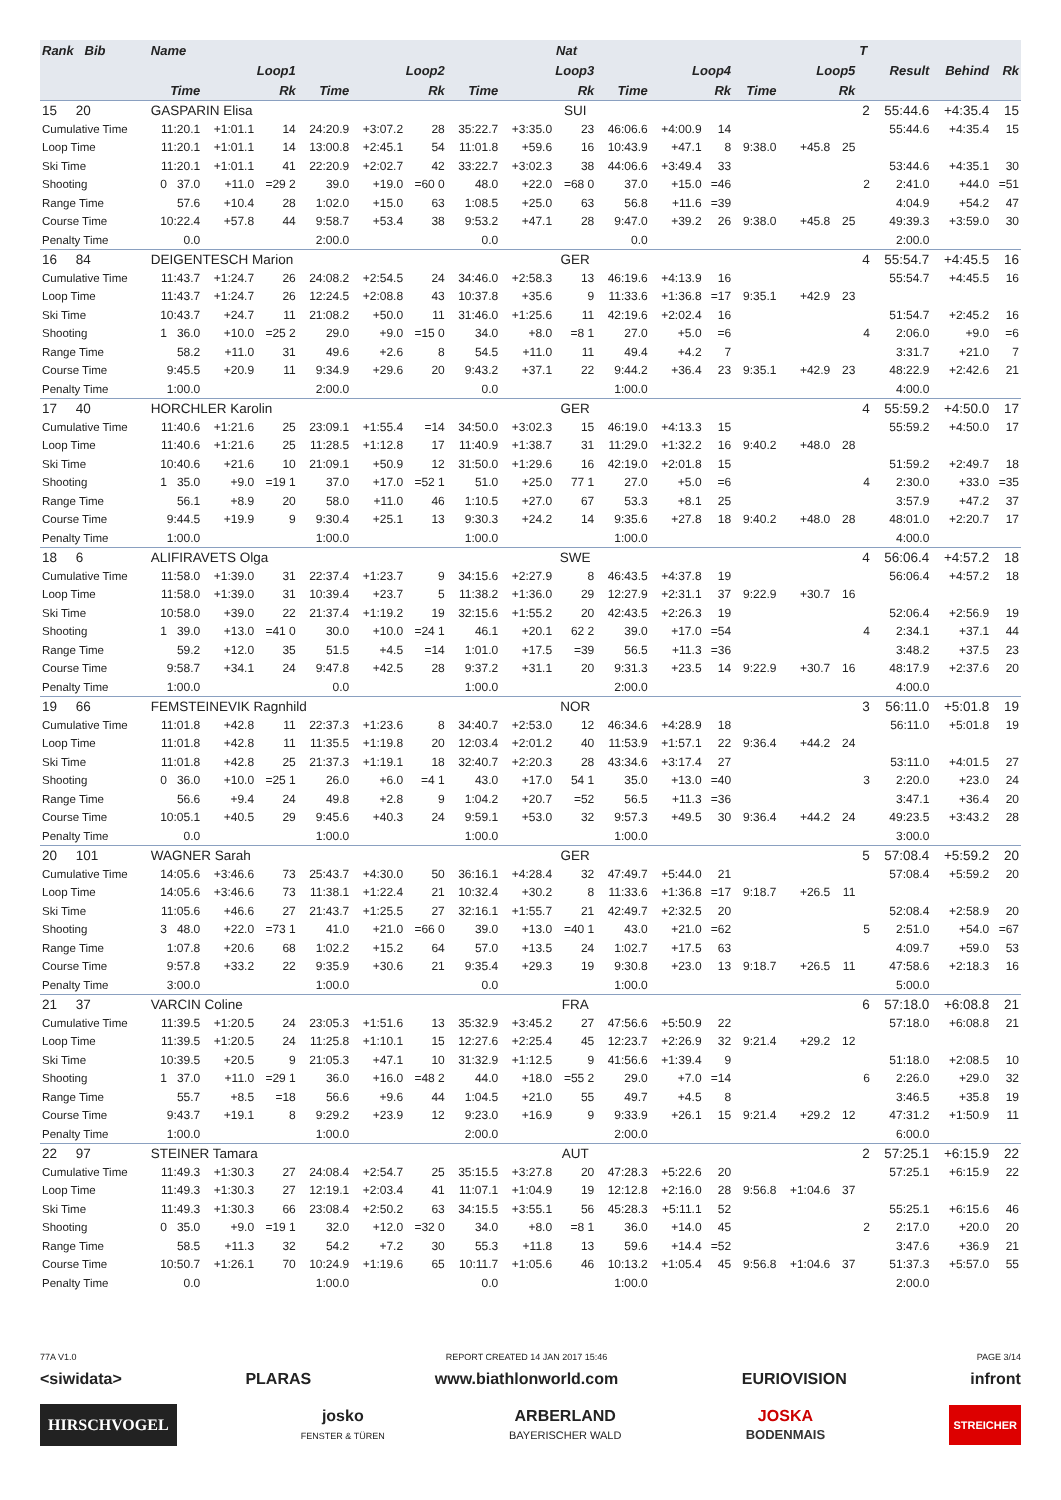| Rank Bib | Name | | | | | | | | Nat | | | | | | | T | | | |
| --- | --- | --- | --- | --- | --- | --- | --- | --- | --- | --- | --- | --- | --- | --- | --- | --- | --- | --- | --- |
| | Loop1 | | | Loop2 | | | Loop3 | | | Loop4 | | | Loop5 | | | | Result | Behind | Rk |
| | Time | | Rk | Time | | Rk | Time | | Rk | Time | | Rk | Time | | Rk | | | | |
| 15 20 | GASPARIN Elisa | | | | | | | | SUI | | | | | | | 2 | 55:44.6 | +4:35.4 | 15 |
| Cumulative Time | 11:20.1 | +1:01.1 | 14 | 24:20.9 | +3:07.2 | 28 | 35:22.7 | +3:35.0 | 23 | 46:06.6 | +4:00.9 | 14 | | | | | 55:44.6 | +4:35.4 | 15 |
| Loop Time | 11:20.1 | +1:01.1 | 14 | 13:00.8 | +2:45.1 | 54 | 11:01.8 | +59.6 | 16 | 10:43.9 | +47.1 | 8 | 9:38.0 | +45.8 | 25 | | | | |
| Ski Time | 11:20.1 | +1:01.1 | 41 | 22:20.9 | +2:02.7 | 42 | 33:22.7 | +3:02.3 | 38 | 44:06.6 | +3:49.4 | 33 | | | | | 53:44.6 | +4:35.1 | 30 |
| Shooting | 0 37.0 | +11.0 | =29 2 | 39.0 | +19.0 | =60 0 | 48.0 | +22.0 | =68 0 | 37.0 | +15.0 | =46 | | | | 2 | 2:41.0 | +44.0 | =51 |
| Range Time | 57.6 | +10.4 | 28 | 1:02.0 | +15.0 | 63 | 1:08.5 | +25.0 | 63 | 56.8 | +11.6 | =39 | | | | | 4:04.9 | +54.2 | 47 |
| Course Time | 10:22.4 | +57.8 | 44 | 9:58.7 | +53.4 | 38 | 9:53.2 | +47.1 | 28 | 9:47.0 | +39.2 | 26 | 9:38.0 | +45.8 | 25 | | 49:39.3 | +3:59.0 | 30 |
| Penalty Time | 0.0 | | | 2:00.0 | | | 0.0 | | | 0.0 | | | | | | | 2:00.0 | | |
| 16 84 | DEIGENTESCH Marion | | | | | | | | GER | | | | | | | 4 | 55:54.7 | +4:45.5 | 16 |
| Cumulative Time | 11:43.7 | +1:24.7 | 26 | 24:08.2 | +2:54.5 | 24 | 34:46.0 | +2:58.3 | 13 | 46:19.6 | +4:13.9 | 16 | | | | | 55:54.7 | +4:45.5 | 16 |
| Loop Time | 11:43.7 | +1:24.7 | 26 | 12:24.5 | +2:08.8 | 43 | 10:37.8 | +35.6 | 9 | 11:33.6 | +1:36.8 | =17 | 9:35.1 | +42.9 | 23 | | | | |
| Ski Time | 10:43.7 | +24.7 | 11 | 21:08.2 | +50.0 | 11 | 31:46.0 | +1:25.6 | 11 | 42:19.6 | +2:02.4 | 16 | | | | | 51:54.7 | +2:45.2 | 16 |
| Shooting | 1 36.0 | +10.0 | =25 2 | 29.0 | +9.0 | =15 0 | 34.0 | +8.0 | =8 1 | 27.0 | +5.0 | =6 | | | | 4 | 2:06.0 | +9.0 | =6 |
| Range Time | 58.2 | +11.0 | 31 | 49.6 | +2.6 | 8 | 54.5 | +11.0 | 11 | 49.4 | +4.2 | 7 | | | | | 3:31.7 | +21.0 | 7 |
| Course Time | 9:45.5 | +20.9 | 11 | 9:34.9 | +29.6 | 20 | 9:43.2 | +37.1 | 22 | 9:44.2 | +36.4 | 23 | 9:35.1 | +42.9 | 23 | | 48:22.9 | +2:42.6 | 21 |
| Penalty Time | 1:00.0 | | | 2:00.0 | | | 0.0 | | | 1:00.0 | | | | | | | 4:00.0 | | |
| 17 40 | HORCHLER Karolin | | | | | | | | GER | | | | | | | 4 | 55:59.2 | +4:50.0 | 17 |
| Cumulative Time | 11:40.6 | +1:21.6 | 25 | 23:09.1 | +1:55.4 | =14 | 34:50.0 | +3:02.3 | 15 | 46:19.0 | +4:13.3 | 15 | | | | | 55:59.2 | +4:50.0 | 17 |
| Loop Time | 11:40.6 | +1:21.6 | 25 | 11:28.5 | +1:12.8 | 17 | 11:40.9 | +1:38.7 | 31 | 11:29.0 | +1:32.2 | 16 | 9:40.2 | +48.0 | 28 | | | | |
| Ski Time | 10:40.6 | +21.6 | 10 | 21:09.1 | +50.9 | 12 | 31:50.0 | +1:29.6 | 16 | 42:19.0 | +2:01.8 | 15 | | | | | 51:59.2 | +2:49.7 | 18 |
| Shooting | 1 35.0 | +9.0 | =19 1 | 37.0 | +17.0 | =52 1 | 51.0 | +25.0 | 77 1 | 27.0 | +5.0 | =6 | | | | 4 | 2:30.0 | +33.0 | =35 |
| Range Time | 56.1 | +8.9 | 20 | 58.0 | +11.0 | 46 | 1:10.5 | +27.0 | 67 | 53.3 | +8.1 | 25 | | | | | 3:57.9 | +47.2 | 37 |
| Course Time | 9:44.5 | +19.9 | 9 | 9:30.4 | +25.1 | 13 | 9:30.3 | +24.2 | 14 | 9:35.6 | +27.8 | 18 | 9:40.2 | +48.0 | 28 | | 48:01.0 | +2:20.7 | 17 |
| Penalty Time | 1:00.0 | | | 1:00.0 | | | 1:00.0 | | | 1:00.0 | | | | | | | 4:00.0 | | |
| 18 6 | ALIFIRAVETS Olga | | | | | | | | SWE | | | | | | | 4 | 56:06.4 | +4:57.2 | 18 |
| Cumulative Time | 11:58.0 | +1:39.0 | 31 | 22:37.4 | +1:23.7 | 9 | 34:15.6 | +2:27.9 | 8 | 46:43.5 | +4:37.8 | 19 | | | | | 56:06.4 | +4:57.2 | 18 |
| Loop Time | 11:58.0 | +1:39.0 | 31 | 10:39.4 | +23.7 | 5 | 11:38.2 | +1:36.0 | 29 | 12:27.9 | +2:31.1 | 37 | 9:22.9 | +30.7 | 16 | | | | |
| Ski Time | 10:58.0 | +39.0 | 22 | 21:37.4 | +1:19.2 | 19 | 32:15.6 | +1:55.2 | 20 | 42:43.5 | +2:26.3 | 19 | | | | | 52:06.4 | +2:56.9 | 19 |
| Shooting | 1 39.0 | +13.0 | =41 0 | 30.0 | +10.0 | =24 1 | 46.1 | +20.1 | 62 2 | 39.0 | +17.0 | =54 | | | | 4 | 2:34.1 | +37.1 | 44 |
| Range Time | 59.2 | +12.0 | 35 | 51.5 | +4.5 | =14 | 1:01.0 | +17.5 | =39 | 56.5 | +11.3 | =36 | | | | | 3:48.2 | +37.5 | 23 |
| Course Time | 9:58.7 | +34.1 | 24 | 9:47.8 | +42.5 | 28 | 9:37.2 | +31.1 | 20 | 9:31.3 | +23.5 | 14 | 9:22.9 | +30.7 | 16 | | 48:17.9 | +2:37.6 | 20 |
| Penalty Time | 1:00.0 | | | 0.0 | | | 1:00.0 | | | 2:00.0 | | | | | | | 4:00.0 | | |
| 19 66 | FEMSTEINEVIK Ragnhild | | | | | | | | NOR | | | | | | | 3 | 56:11.0 | +5:01.8 | 19 |
| Cumulative Time | 11:01.8 | +42.8 | 11 | 22:37.3 | +1:23.6 | 8 | 34:40.7 | +2:53.0 | 12 | 46:34.6 | +4:28.9 | 18 | | | | | 56:11.0 | +5:01.8 | 19 |
| Loop Time | 11:01.8 | +42.8 | 11 | 11:35.5 | +1:19.8 | 20 | 12:03.4 | +2:01.2 | 40 | 11:53.9 | +1:57.1 | 22 | 9:36.4 | +44.2 | 24 | | | | |
| Ski Time | 11:01.8 | +42.8 | 25 | 21:37.3 | +1:19.1 | 18 | 32:40.7 | +2:20.3 | 28 | 43:34.6 | +3:17.4 | 27 | | | | | 53:11.0 | +4:01.5 | 27 |
| Shooting | 0 36.0 | +10.0 | =25 1 | 26.0 | +6.0 | =4 1 | 43.0 | +17.0 | 54 1 | 35.0 | +13.0 | =40 | | | | 3 | 2:20.0 | +23.0 | 24 |
| Range Time | 56.6 | +9.4 | 24 | 49.8 | +2.8 | 9 | 1:04.2 | +20.7 | =52 | 56.5 | +11.3 | =36 | | | | | 3:47.1 | +36.4 | 20 |
| Course Time | 10:05.1 | +40.5 | 29 | 9:45.6 | +40.3 | 24 | 9:59.1 | +53.0 | 32 | 9:57.3 | +49.5 | 30 | 9:36.4 | +44.2 | 24 | | 49:23.5 | +3:43.2 | 28 |
| Penalty Time | 0.0 | | | 1:00.0 | | | 1:00.0 | | | 1:00.0 | | | | | | | 3:00.0 | | |
| 20 101 | WAGNER Sarah | | | | | | | | GER | | | | | | | 5 | 57:08.4 | +5:59.2 | 20 |
| Cumulative Time | 14:05.6 | +3:46.6 | 73 | 25:43.7 | +4:30.0 | 50 | 36:16.1 | +4:28.4 | 32 | 47:49.7 | +5:44.0 | 21 | | | | | 57:08.4 | +5:59.2 | 20 |
| Loop Time | 14:05.6 | +3:46.6 | 73 | 11:38.1 | +1:22.4 | 21 | 10:32.4 | +30.2 | 8 | 11:33.6 | +1:36.8 | =17 | 9:18.7 | +26.5 | 11 | | | | |
| Ski Time | 11:05.6 | +46.6 | 27 | 21:43.7 | +1:25.5 | 27 | 32:16.1 | +1:55.7 | 21 | 42:49.7 | +2:32.5 | 20 | | | | | 52:08.4 | +2:58.9 | 20 |
| Shooting | 3 48.0 | +22.0 | =73 1 | 41.0 | +21.0 | =66 0 | 39.0 | +13.0 | =40 1 | 43.0 | +21.0 | =62 | | | | 5 | 2:51.0 | +54.0 | =67 |
| Range Time | 1:07.8 | +20.6 | 68 | 1:02.2 | +15.2 | 64 | 57.0 | +13.5 | 24 | 1:02.7 | +17.5 | 63 | | | | | 4:09.7 | +59.0 | 53 |
| Course Time | 9:57.8 | +33.2 | 22 | 9:35.9 | +30.6 | 21 | 9:35.4 | +29.3 | 19 | 9:30.8 | +23.0 | 13 | 9:18.7 | +26.5 | 11 | | 47:58.6 | +2:18.3 | 16 |
| Penalty Time | 3:00.0 | | | 1:00.0 | | | 0.0 | | | 1:00.0 | | | | | | | 5:00.0 | | |
| 21 37 | VARCIN Coline | | | | | | | | FRA | | | | | | | 6 | 57:18.0 | +6:08.8 | 21 |
| Cumulative Time | 11:39.5 | +1:20.5 | 24 | 23:05.3 | +1:51.6 | 13 | 35:32.9 | +3:45.2 | 27 | 47:56.6 | +5:50.9 | 22 | | | | | 57:18.0 | +6:08.8 | 21 |
| Loop Time | 11:39.5 | +1:20.5 | 24 | 11:25.8 | +1:10.1 | 15 | 12:27.6 | +2:25.4 | 45 | 12:23.7 | +2:26.9 | 32 | 9:21.4 | +29.2 | 12 | | | | |
| Ski Time | 10:39.5 | +20.5 | 9 | 21:05.3 | +47.1 | 10 | 31:32.9 | +1:12.5 | 9 | 41:56.6 | +1:39.4 | 9 | | | | | 51:18.0 | +2:08.5 | 10 |
| Shooting | 1 37.0 | +11.0 | =29 1 | 36.0 | +16.0 | =48 2 | 44.0 | +18.0 | =55 2 | 29.0 | +7.0 | =14 | | | | 6 | 2:26.0 | +29.0 | 32 |
| Range Time | 55.7 | +8.5 | =18 | 56.6 | +9.6 | 44 | 1:04.5 | +21.0 | 55 | 49.7 | +4.5 | 8 | | | | | 3:46.5 | +35.8 | 19 |
| Course Time | 9:43.7 | +19.1 | 8 | 9:29.2 | +23.9 | 12 | 9:23.0 | +16.9 | 9 | 9:33.9 | +26.1 | 15 | 9:21.4 | +29.2 | 12 | | 47:31.2 | +1:50.9 | 11 |
| Penalty Time | 1:00.0 | | | 1:00.0 | | | 2:00.0 | | | 2:00.0 | | | | | | | 6:00.0 | | |
| 22 97 | STEINER Tamara | | | | | | | | AUT | | | | | | | 2 | 57:25.1 | +6:15.9 | 22 |
| Cumulative Time | 11:49.3 | +1:30.3 | 27 | 24:08.4 | +2:54.7 | 25 | 35:15.5 | +3:27.8 | 20 | 47:28.3 | +5:22.6 | 20 | | | | | 57:25.1 | +6:15.9 | 22 |
| Loop Time | 11:49.3 | +1:30.3 | 27 | 12:19.1 | +2:03.4 | 41 | 11:07.1 | +1:04.9 | 19 | 12:12.8 | +2:16.0 | 28 | 9:56.8 | +1:04.6 | 37 | | | | |
| Ski Time | 11:49.3 | +1:30.3 | 66 | 23:08.4 | +2:50.2 | 63 | 34:15.5 | +3:55.1 | 56 | 45:28.3 | +5:11.1 | 52 | | | | | 55:25.1 | +6:15.6 | 46 |
| Shooting | 0 35.0 | +9.0 | =19 1 | 32.0 | +12.0 | =32 0 | 34.0 | +8.0 | =8 1 | 36.0 | +14.0 | 45 | | | | 2 | 2:17.0 | +20.0 | 20 |
| Range Time | 58.5 | +11.3 | 32 | 54.2 | +7.2 | 30 | 55.3 | +11.8 | 13 | 59.6 | +14.4 | =52 | | | | | 3:47.6 | +36.9 | 21 |
| Course Time | 10:50.7 | +1:26.1 | 70 | 10:24.9 | +1:19.6 | 65 | 10:11.7 | +1:05.6 | 46 | 10:13.2 | +1:05.4 | 45 | 9:56.8 | +1:04.6 | 37 | | 51:37.3 | +5:57.0 | 55 |
| Penalty Time | 0.0 | | | 1:00.0 | | | 0.0 | | | 1:00.0 | | | | | | | 2:00.0 | | |
77A V1.0 REPORT CREATED 14 JAN 2017 15:46 PAGE 3/14
<siwidata> PLARAS www.biathlonworld.com EURIOVISION infront
HIRSCHVOGEL
josko
FENSTER & TÜREN
ARBERLAND
BAYERISCHER WALD
JOSKA
BODENMAIS
STREICHER